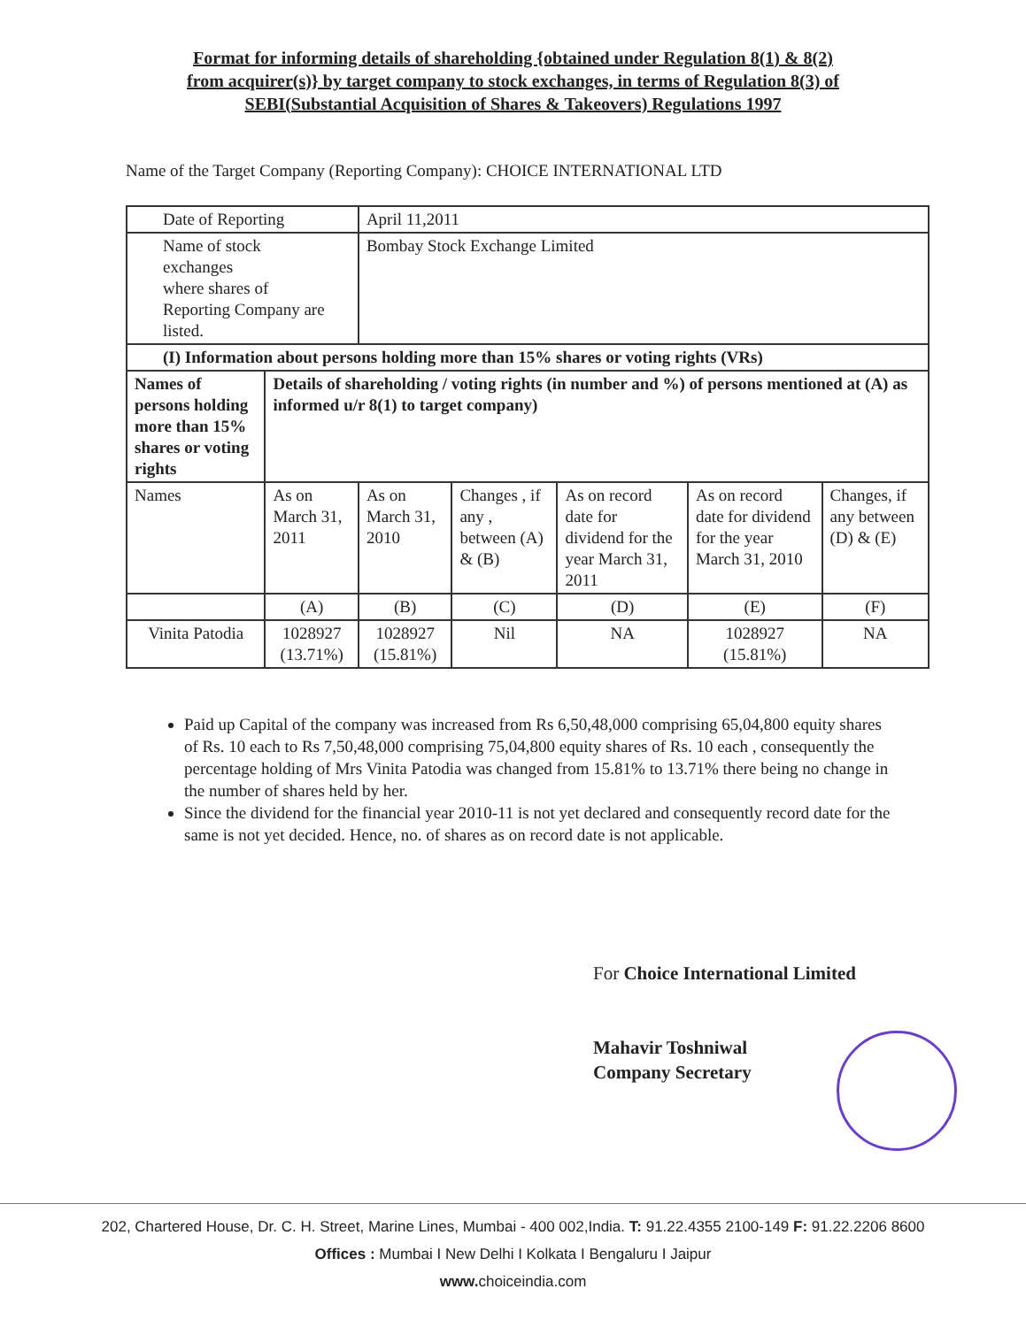Format for informing details of shareholding {obtained under Regulation 8(1) & 8(2)
from acquirer(s)} by target company to stock exchanges, in terms of Regulation 8(3) of
SEBI(Substantial Acquisition of Shares & Takeovers) Regulations 1997
Name of the Target Company (Reporting Company): CHOICE INTERNATIONAL LTD
| Date of Reporting | | April 11,2011 | | | | |
| Name of stock exchanges where shares of Reporting Company are listed. | | Bombay Stock Exchange Limited | | | | |
| (I) Information about persons holding more than 15% shares or voting rights (VRs) | | | | | | |
| Names of persons holding more than 15% shares or voting rights | Details of shareholding / voting rights (in number and %) of persons mentioned at (A) as informed u/r 8(1) to target company) | | | | | |
| Names | As on March 31, 2011 | As on March 31, 2010 | Changes , if any , between (A) & (B) | As on record date for dividend for the year March 31, 2011 | As on record date for dividend for the year March 31, 2010 | Changes, if any between (D) & (E) |
| | (A) | (B) | (C) | (D) | (E) | (F) |
| Vinita Patodia | 1028927 (13.71%) | 1028927 (15.81%) | Nil | NA | 1028927 (15.81%) | NA |
Paid up Capital of the company was increased from Rs 6,50,48,000 comprising 65,04,800 equity shares of Rs. 10 each to Rs 7,50,48,000 comprising 75,04,800 equity shares of Rs. 10 each , consequently the percentage holding of Mrs Vinita Patodia was changed from 15.81% to 13.71% there being no change in the number of shares held by her.
Since the dividend for the financial year 2010-11 is not yet declared and consequently record date for the same is not yet decided. Hence, no. of shares as on record date is not applicable.
For Choice International Limited
Mahavir Toshniwal
Company Secretary
202, Chartered House, Dr. C. H. Street, Marine Lines, Mumbai - 400 002,India. T: 91.22.4355 2100-149 F: 91.22.2206 8600
Offices : Mumbai I New Delhi I Kolkata I Bengaluru I Jaipur
www. choiceindia.com